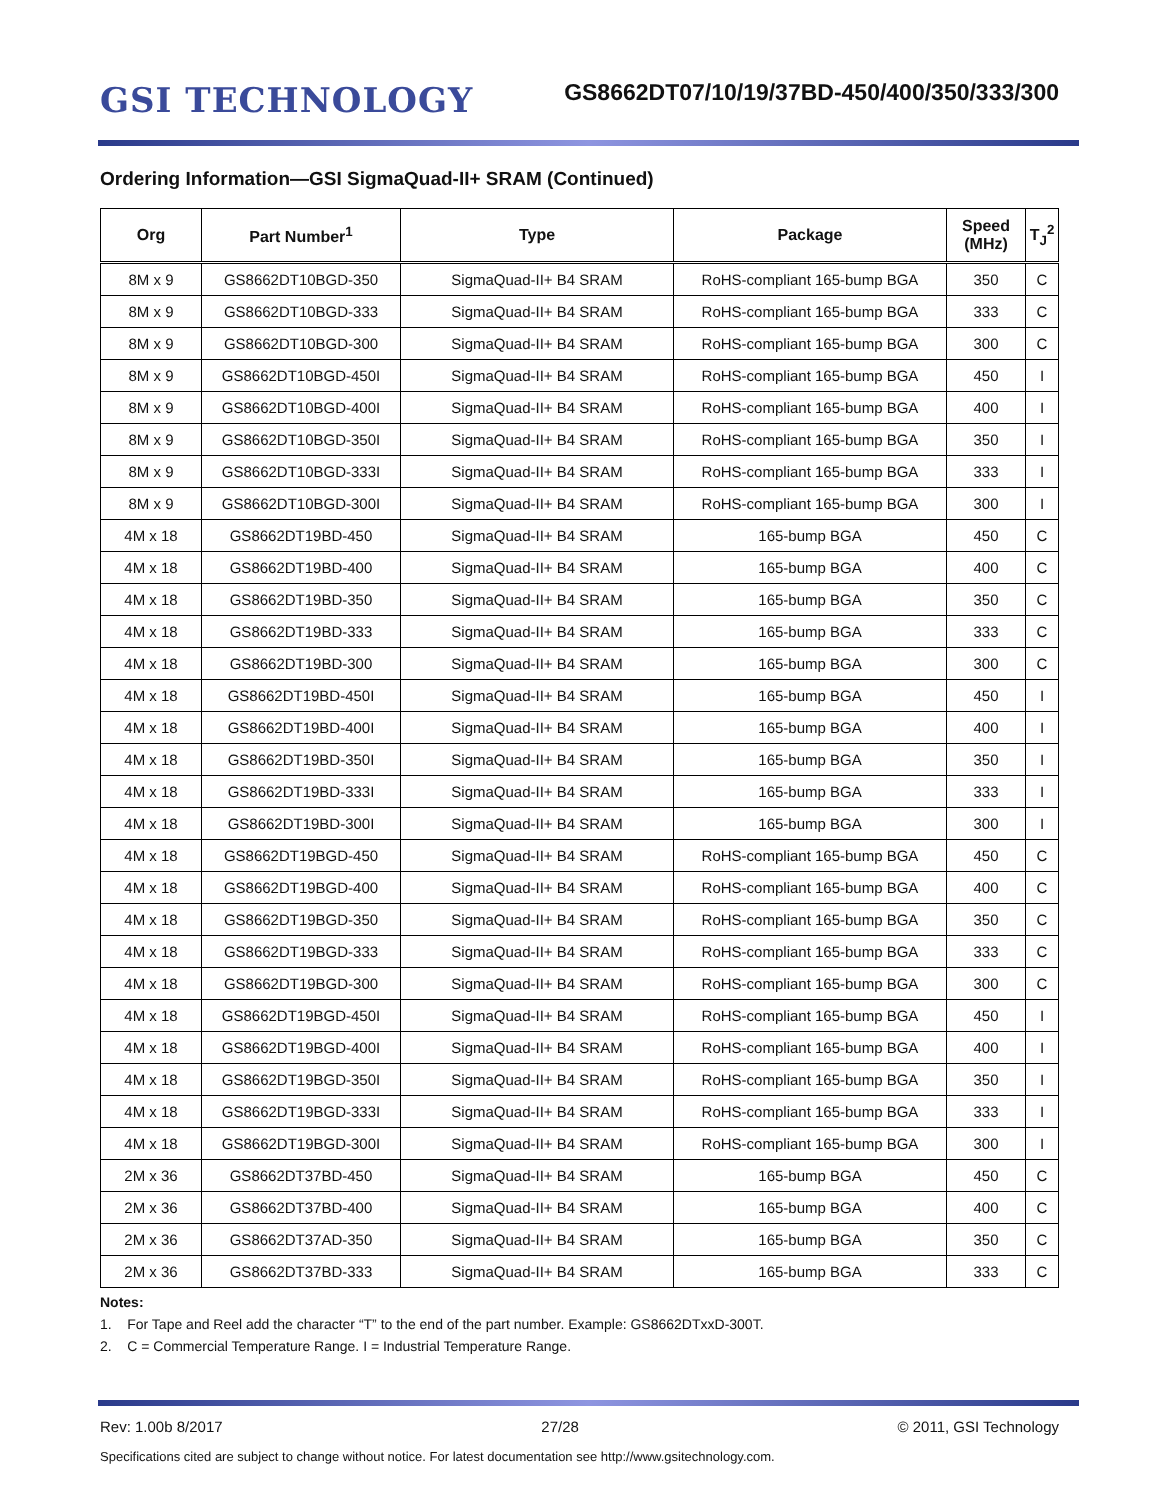GSI TECHNOLOGY
GS8662DT07/10/19/37BD-450/400/350/333/300
Ordering Information—GSI SigmaQuad-II+ SRAM (Continued)
| Org | Part Number<sup>1</sup> | Type | Package | Speed (MHz) | T<sub>J</sub><sup>2</sup> |
| --- | --- | --- | --- | --- | --- |
| 8M x 9 | GS8662DT10BGD-350 | SigmaQuad-II+ B4 SRAM | RoHS-compliant 165-bump BGA | 350 | C |
| 8M x 9 | GS8662DT10BGD-333 | SigmaQuad-II+ B4 SRAM | RoHS-compliant 165-bump BGA | 333 | C |
| 8M x 9 | GS8662DT10BGD-300 | SigmaQuad-II+ B4 SRAM | RoHS-compliant 165-bump BGA | 300 | C |
| 8M x 9 | GS8662DT10BGD-450I | SigmaQuad-II+ B4 SRAM | RoHS-compliant 165-bump BGA | 450 | I |
| 8M x 9 | GS8662DT10BGD-400I | SigmaQuad-II+ B4 SRAM | RoHS-compliant 165-bump BGA | 400 | I |
| 8M x 9 | GS8662DT10BGD-350I | SigmaQuad-II+ B4 SRAM | RoHS-compliant 165-bump BGA | 350 | I |
| 8M x 9 | GS8662DT10BGD-333I | SigmaQuad-II+ B4 SRAM | RoHS-compliant 165-bump BGA | 333 | I |
| 8M x 9 | GS8662DT10BGD-300I | SigmaQuad-II+ B4 SRAM | RoHS-compliant 165-bump BGA | 300 | I |
| 4M x 18 | GS8662DT19BD-450 | SigmaQuad-II+ B4 SRAM | 165-bump BGA | 450 | C |
| 4M x 18 | GS8662DT19BD-400 | SigmaQuad-II+ B4 SRAM | 165-bump BGA | 400 | C |
| 4M x 18 | GS8662DT19BD-350 | SigmaQuad-II+ B4 SRAM | 165-bump BGA | 350 | C |
| 4M x 18 | GS8662DT19BD-333 | SigmaQuad-II+ B4 SRAM | 165-bump BGA | 333 | C |
| 4M x 18 | GS8662DT19BD-300 | SigmaQuad-II+ B4 SRAM | 165-bump BGA | 300 | C |
| 4M x 18 | GS8662DT19BD-450I | SigmaQuad-II+ B4 SRAM | 165-bump BGA | 450 | I |
| 4M x 18 | GS8662DT19BD-400I | SigmaQuad-II+ B4 SRAM | 165-bump BGA | 400 | I |
| 4M x 18 | GS8662DT19BD-350I | SigmaQuad-II+ B4 SRAM | 165-bump BGA | 350 | I |
| 4M x 18 | GS8662DT19BD-333I | SigmaQuad-II+ B4 SRAM | 165-bump BGA | 333 | I |
| 4M x 18 | GS8662DT19BD-300I | SigmaQuad-II+ B4 SRAM | 165-bump BGA | 300 | I |
| 4M x 18 | GS8662DT19BGD-450 | SigmaQuad-II+ B4 SRAM | RoHS-compliant 165-bump BGA | 450 | C |
| 4M x 18 | GS8662DT19BGD-400 | SigmaQuad-II+ B4 SRAM | RoHS-compliant 165-bump BGA | 400 | C |
| 4M x 18 | GS8662DT19BGD-350 | SigmaQuad-II+ B4 SRAM | RoHS-compliant 165-bump BGA | 350 | C |
| 4M x 18 | GS8662DT19BGD-333 | SigmaQuad-II+ B4 SRAM | RoHS-compliant 165-bump BGA | 333 | C |
| 4M x 18 | GS8662DT19BGD-300 | SigmaQuad-II+ B4 SRAM | RoHS-compliant 165-bump BGA | 300 | C |
| 4M x 18 | GS8662DT19BGD-450I | SigmaQuad-II+ B4 SRAM | RoHS-compliant 165-bump BGA | 450 | I |
| 4M x 18 | GS8662DT19BGD-400I | SigmaQuad-II+ B4 SRAM | RoHS-compliant 165-bump BGA | 400 | I |
| 4M x 18 | GS8662DT19BGD-350I | SigmaQuad-II+ B4 SRAM | RoHS-compliant 165-bump BGA | 350 | I |
| 4M x 18 | GS8662DT19BGD-333I | SigmaQuad-II+ B4 SRAM | RoHS-compliant 165-bump BGA | 333 | I |
| 4M x 18 | GS8662DT19BGD-300I | SigmaQuad-II+ B4 SRAM | RoHS-compliant 165-bump BGA | 300 | I |
| 2M x 36 | GS8662DT37BD-450 | SigmaQuad-II+ B4 SRAM | 165-bump BGA | 450 | C |
| 2M x 36 | GS8662DT37BD-400 | SigmaQuad-II+ B4 SRAM | 165-bump BGA | 400 | C |
| 2M x 36 | GS8662DT37AD-350 | SigmaQuad-II+ B4 SRAM | 165-bump BGA | 350 | C |
| 2M x 36 | GS8662DT37BD-333 | SigmaQuad-II+ B4 SRAM | 165-bump BGA | 333 | C |
Notes:
1. For Tape and Reel add the character “T” to the end of the part number. Example: GS8662DTxxD-300T.
2. C = Commercial Temperature Range. I = Industrial Temperature Range.
Rev: 1.00b 8/2017 27/28 © 2011, GSI Technology
Specifications cited are subject to change without notice. For latest documentation see http://www.gsitechnology.com.